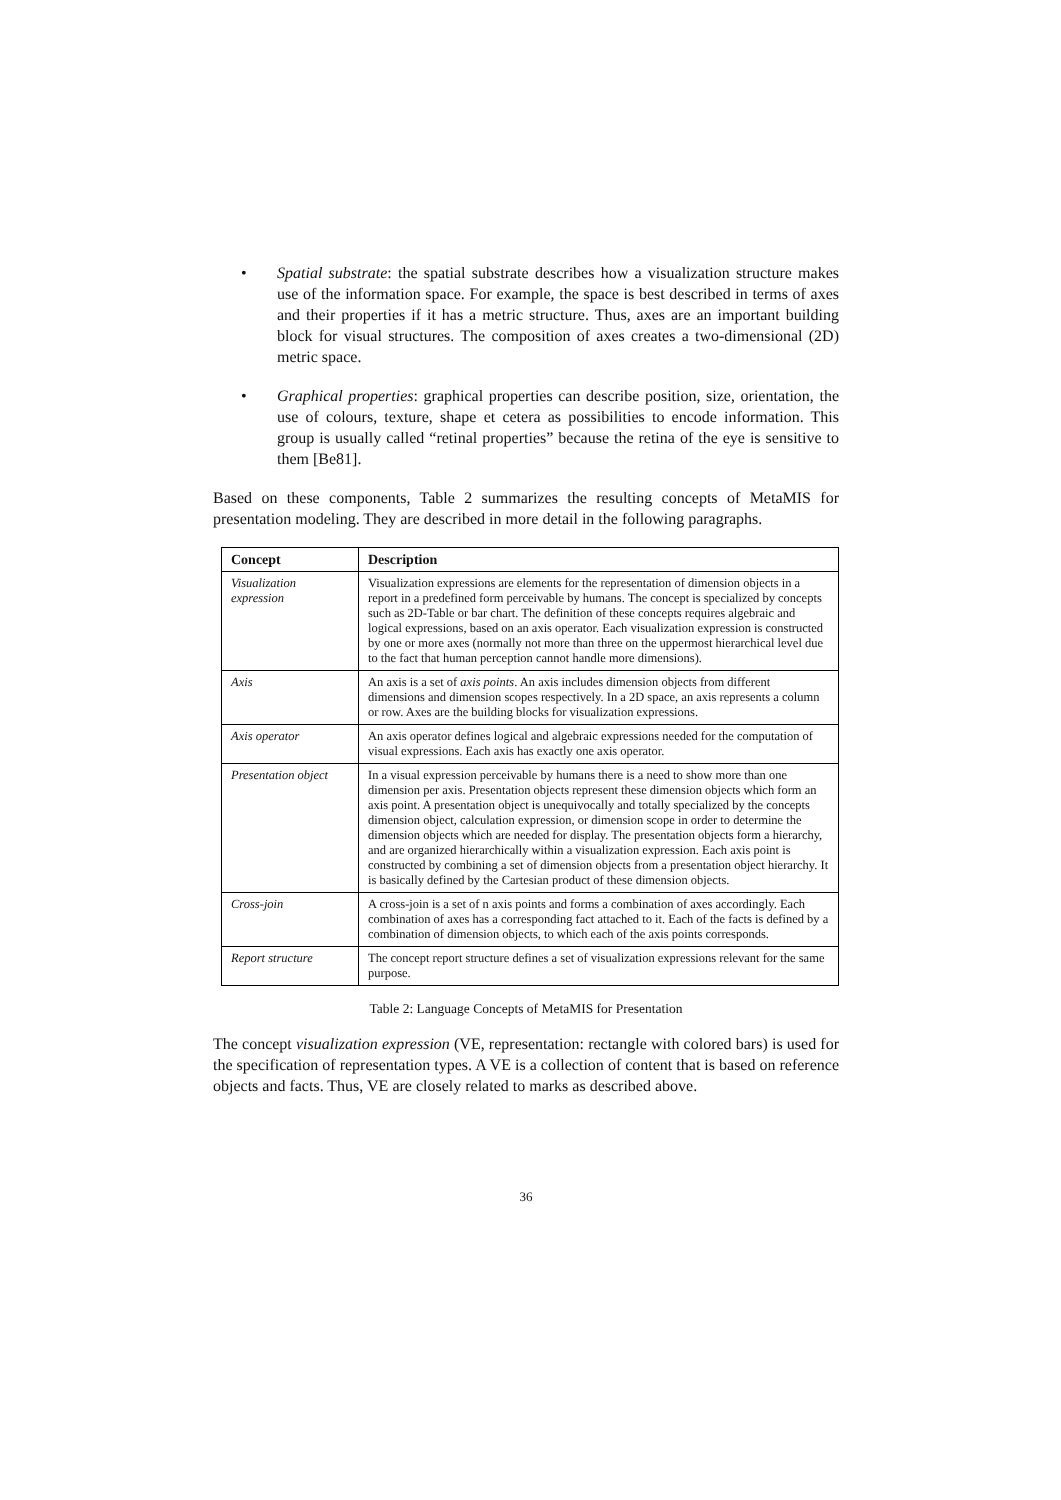• Spatial substrate: the spatial substrate describes how a visualization structure makes use of the information space. For example, the space is best described in terms of axes and their properties if it has a metric structure. Thus, axes are an important building block for visual structures. The composition of axes creates a two-dimensional (2D) metric space.
• Graphical properties: graphical properties can describe position, size, orientation, the use of colours, texture, shape et cetera as possibilities to encode information. This group is usually called “retinal properties” because the retina of the eye is sensitive to them [Be81].
Based on these components, Table 2 summarizes the resulting concepts of MetaMIS for presentation modeling. They are described in more detail in the following paragraphs.
| Concept | Description |
| --- | --- |
| Visualization expression | Visualization expressions are elements for the representation of dimension objects in a report in a predefined form perceivable by humans. The concept is specialized by concepts such as 2D-Table or bar chart. The definition of these concepts requires algebraic and logical expressions, based on an axis operator. Each visualization expression is constructed by one or more axes (normally not more than three on the uppermost hierarchical level due to the fact that human perception cannot handle more dimensions). |
| Axis | An axis is a set of axis points . An axis includes dimension objects from different dimensions and dimension scopes respectively. In a 2D space, an axis represents a column or row. Axes are the building blocks for visualization expressions. |
| Axis operator | An axis operator defines logical and algebraic expressions needed for the computation of visual expressions. Each axis has exactly one axis operator. |
| Presentation object | In a visual expression perceivable by humans there is a need to show more than one dimension per axis. Presentation objects represent these dimension objects which form an axis point. A presentation object is unequivocally and totally specialized by the concepts dimension object, calculation expression, or dimension scope in order to determine the dimension objects which are needed for display. The presentation objects form a hierarchy, and are organized hierarchically within a visualization expression. Each axis point is constructed by combining a set of dimension objects from a presentation object hierarchy. It is basically defined by the Cartesian product of these dimension objects. |
| Cross-join | A cross-join is a set of n axis points and forms a combination of axes accordingly. Each combination of axes has a corresponding fact attached to it. Each of the facts is defined by a combination of dimension objects, to which each of the axis points corresponds. |
| Report structure | The concept report structure defines a set of visualization expressions relevant for the same purpose. |
Table 2: Language Concepts of MetaMIS for Presentation
The concept visualization expression (VE, representation: rectangle with colored bars) is used for the specification of representation types. A VE is a collection of content that is based on reference objects and facts. Thus, VE are closely related to marks as described above.
36